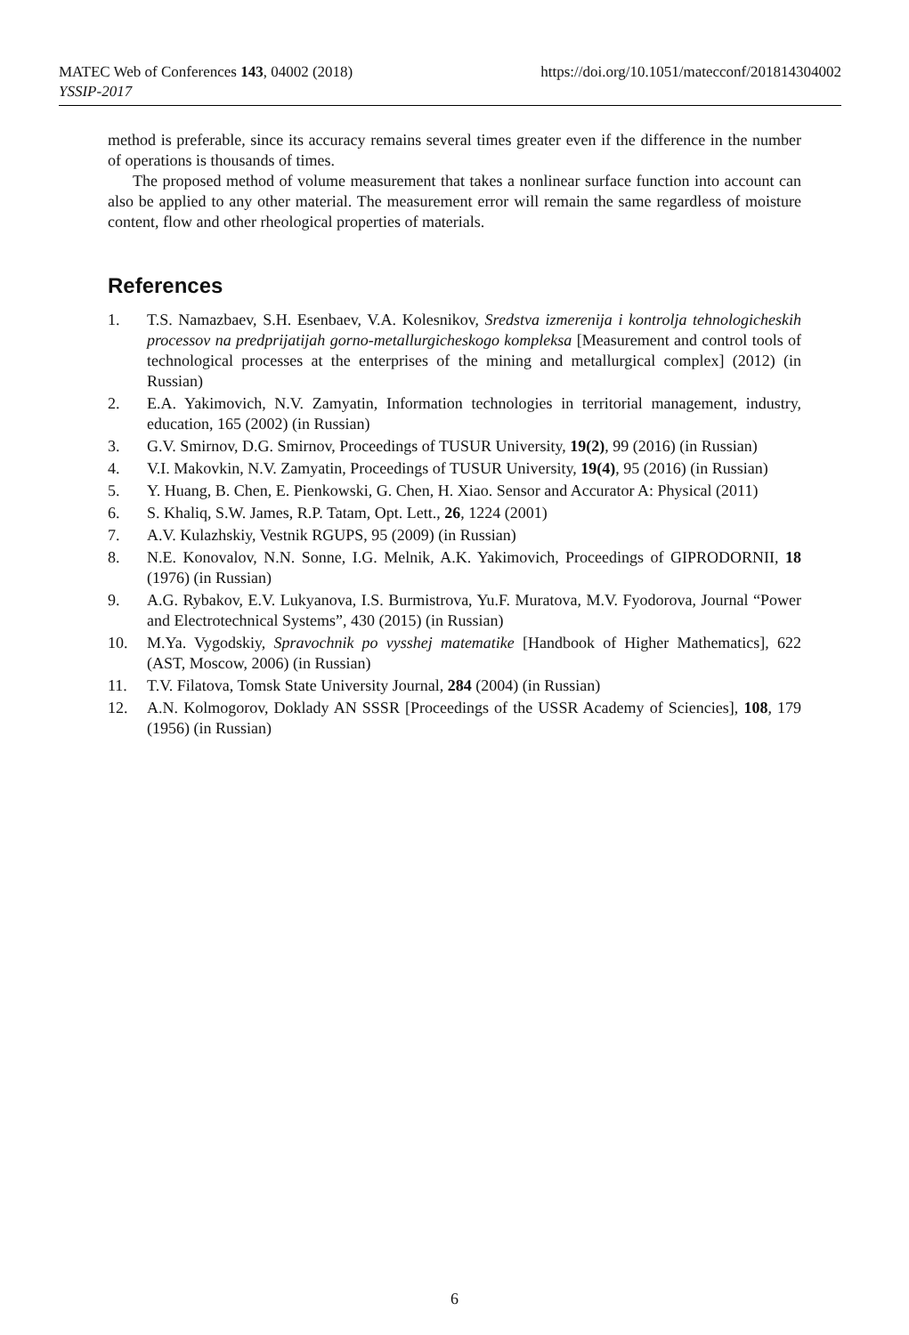MATEC Web of Conferences 143, 04002 (2018)
YSSIP-2017
https://doi.org/10.1051/matecconf/201814304002
method is preferable, since its accuracy remains several times greater even if the difference in the number of operations is thousands of times.
The proposed method of volume measurement that takes a nonlinear surface function into account can also be applied to any other material. The measurement error will remain the same regardless of moisture content, flow and other rheological properties of materials.
References
1. T.S. Namazbaev, S.H. Esenbaev, V.A. Kolesnikov, Sredstva izmerenija i kontrolja tehnologicheskih processov na predprijatijah gorno-metallurgicheskogo kompleksa [Measurement and control tools of technological processes at the enterprises of the mining and metallurgical complex] (2012) (in Russian)
2. E.A. Yakimovich, N.V. Zamyatin, Information technologies in territorial management, industry, education, 165 (2002) (in Russian)
3. G.V. Smirnov, D.G. Smirnov, Proceedings of TUSUR University, 19(2), 99 (2016) (in Russian)
4. V.I. Makovkin, N.V. Zamyatin, Proceedings of TUSUR University, 19(4), 95 (2016) (in Russian)
5. Y. Huang, B. Chen, E. Pienkowski, G. Chen, H. Xiao. Sensor and Accurator A: Physical (2011)
6. S. Khaliq, S.W. James, R.P. Tatam, Opt. Lett., 26, 1224 (2001)
7. A.V. Kulazhskiy, Vestnik RGUPS, 95 (2009) (in Russian)
8. N.E. Konovalov, N.N. Sonne, I.G. Melnik, A.K. Yakimovich, Proceedings of GIPRODORNII, 18 (1976) (in Russian)
9. A.G. Rybakov, E.V. Lukyanova, I.S. Burmistrova, Yu.F. Muratova, M.V. Fyodorova, Journal “Power and Electrotechnical Systems”, 430 (2015) (in Russian)
10. M.Ya. Vygodskiy, Spravochnik po vysshej matematike [Handbook of Higher Mathematics], 622 (AST, Moscow, 2006) (in Russian)
11. T.V. Filatova, Tomsk State University Journal, 284 (2004) (in Russian)
12. A.N. Kolmogorov, Doklady AN SSSR [Proceedings of the USSR Academy of Sciencies], 108, 179 (1956) (in Russian)
6